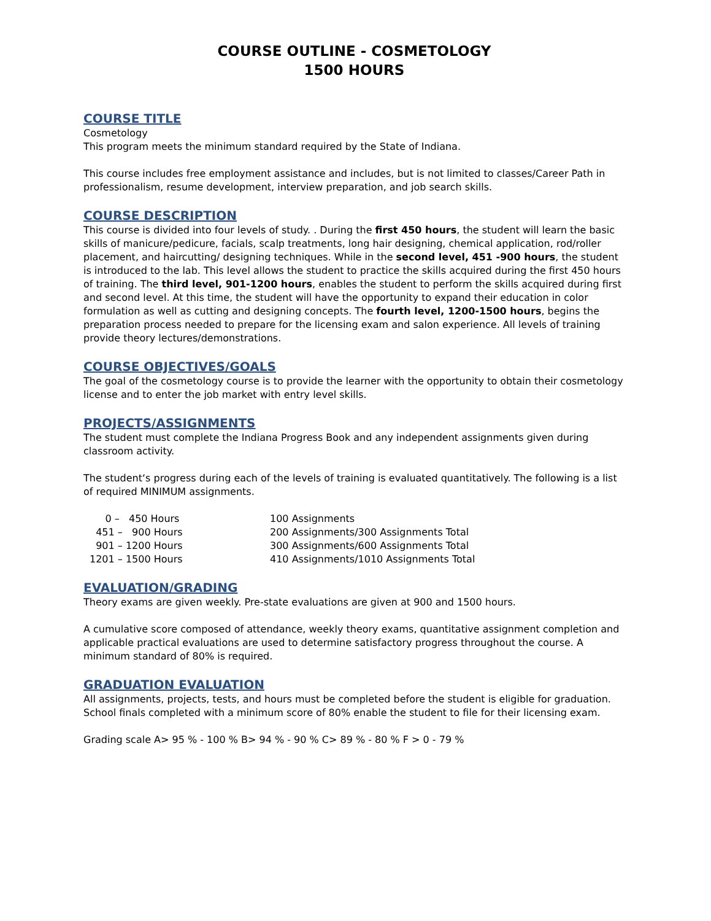COURSE OUTLINE - COSMETOLOGY
1500 HOURS
COURSE TITLE
Cosmetology
This program meets the minimum standard required by the State of Indiana.
This course includes free employment assistance and includes, but is not limited to classes/Career Path in professionalism, resume development, interview preparation, and job search skills.
COURSE DESCRIPTION
This course is divided into four levels of study. . During the first 450 hours, the student will learn the basic skills of manicure/pedicure, facials, scalp treatments, long hair designing, chemical application, rod/roller placement, and haircutting/ designing techniques. While in the second level, 451 -900 hours, the student is introduced to the lab. This level allows the student to practice the skills acquired during the first 450 hours of training. The third level, 901-1200 hours, enables the student to perform the skills acquired during first and second level. At this time, the student will have the opportunity to expand their education in color formulation as well as cutting and designing concepts. The fourth level, 1200-1500 hours, begins the preparation process needed to prepare for the licensing exam and salon experience. All levels of training provide theory lectures/demonstrations.
COURSE OBJECTIVES/GOALS
The goal of the cosmetology course is to provide the learner with the opportunity to obtain their cosmetology license and to enter the job market with entry level skills.
PROJECTS/ASSIGNMENTS
The student must complete the Indiana Progress Book and any independent assignments given during classroom activity.
The student‘s progress during each of the levels of training is evaluated quantitatively. The following is a list of required MINIMUM assignments.
| 0 – 450 Hours | 100 Assignments |
| 451 – 900 Hours | 200 Assignments/300 Assignments Total |
| 901 – 1200 Hours | 300 Assignments/600 Assignments Total |
| 1201 – 1500 Hours | 410 Assignments/1010 Assignments Total |
EVALUATION/GRADING
Theory exams are given weekly. Pre-state evaluations are given at 900 and 1500 hours.
A cumulative score composed of attendance, weekly theory exams, quantitative assignment completion and applicable practical evaluations are used to determine satisfactory progress throughout the course. A minimum standard of 80% is required.
GRADUATION EVALUATION
All assignments, projects, tests, and hours must be completed before the student is eligible for graduation. School finals completed with a minimum score of 80% enable the student to file for their licensing exam.
Grading scale A> 95 % - 100 % B> 94 % - 90 % C> 89 % - 80 % F > 0 - 79 %